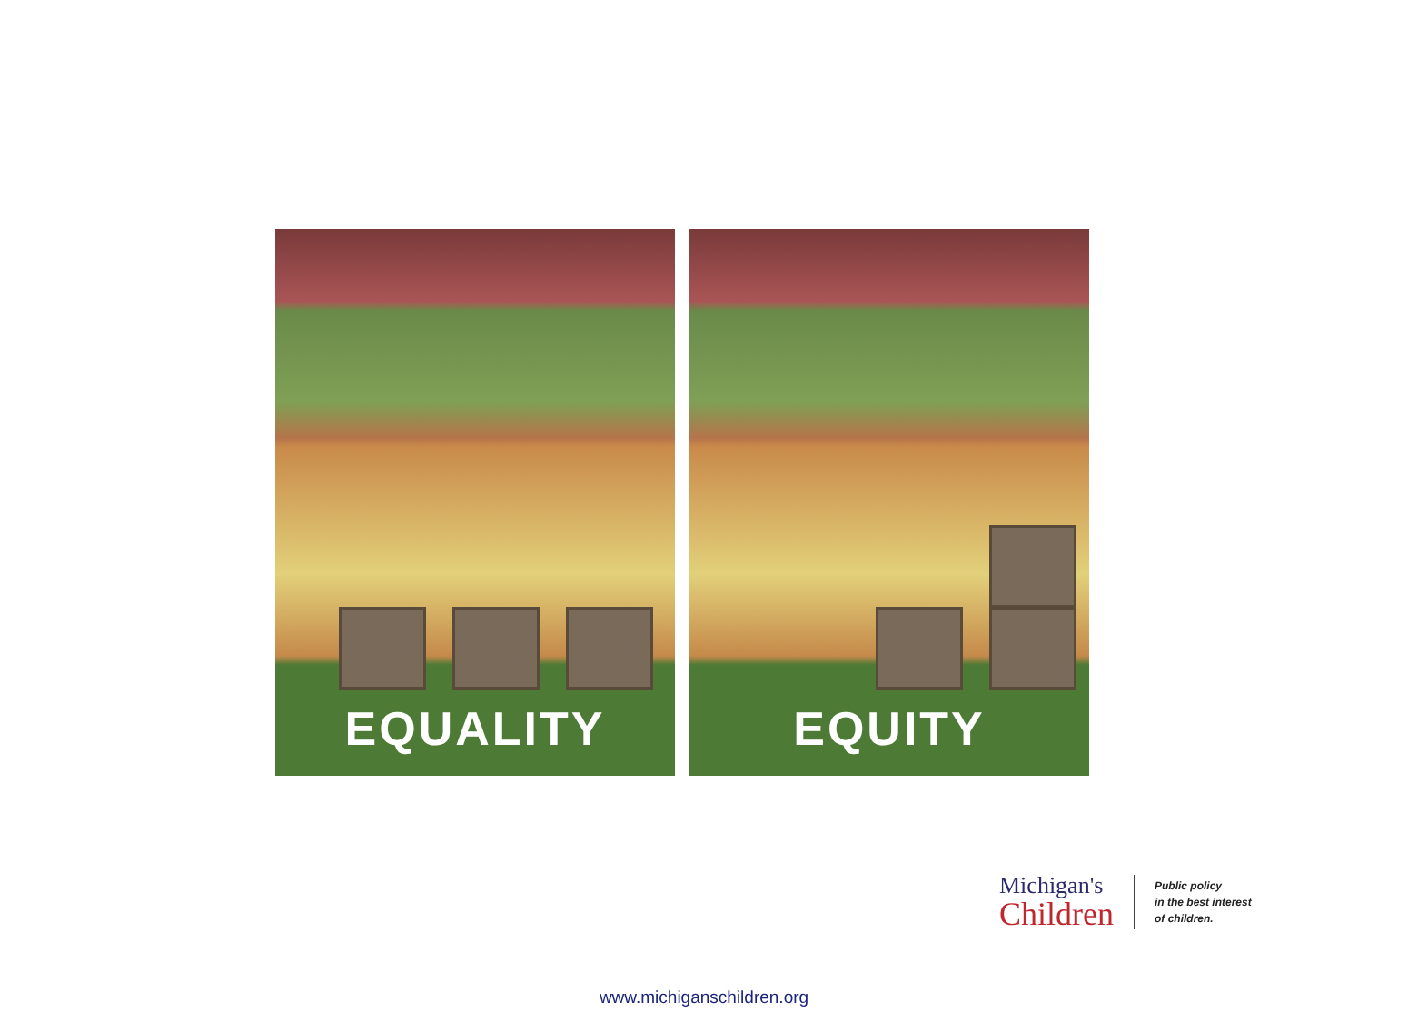EQUALITY
EQUITY
Michigan's
Children
Public policy
in the best interest
of children.
www.michiganschildren.org